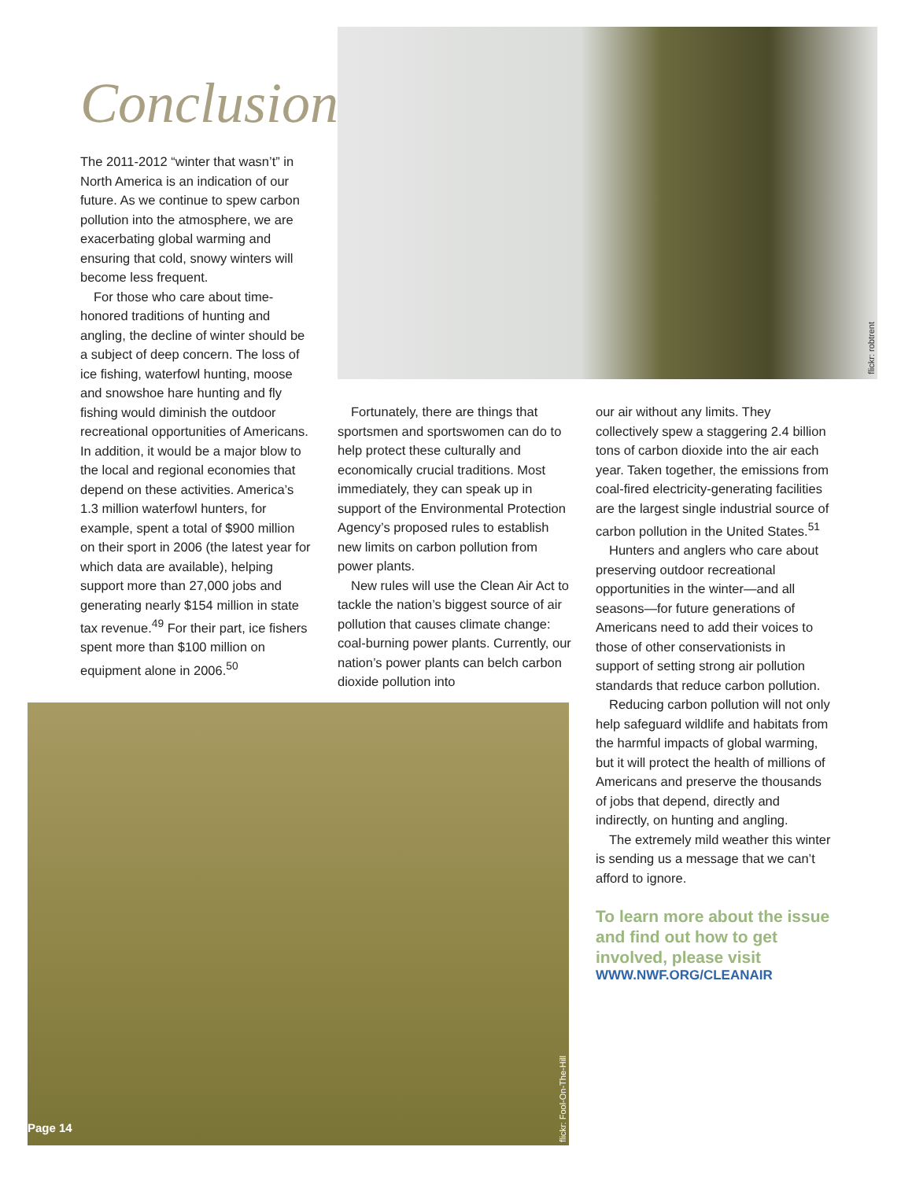flickr: robtrent
flickr: Fool-On-The-Hill
Page 14
Conclusion
The 2011-2012 “winter that wasn’t” in North America is an indication of our future. As we continue to spew carbon pollution into the atmosphere, we are exacerbating global warming and ensuring that cold, snowy winters will become less frequent.
For those who care about time-honored traditions of hunting and angling, the decline of winter should be a subject of deep concern. The loss of ice fishing, waterfowl hunting, moose and snowshoe hare hunting and fly fishing would diminish the outdoor recreational opportunities of Americans. In addition, it would be a major blow to the local and regional economies that depend on these activities. America’s 1.3 million waterfowl hunters, for example, spent a total of $900 million on their sport in 2006 (the latest year for which data are available), helping support more than 27,000 jobs and generating nearly $154 million in state tax revenue.<sup>49</sup> For their part, ice fishers spent more than $100 million on equipment alone in 2006.<sup>50</sup>
Fortunately, there are things that sportsmen and sportswomen can do to help protect these culturally and economically crucial traditions. Most immediately, they can speak up in support of the Environmental Protection Agency’s proposed rules to establish new limits on carbon pollution from power plants.
New rules will use the Clean Air Act to tackle the nation’s biggest source of air pollution that causes climate change: coal-burning power plants. Currently, our nation’s power plants can belch carbon dioxide pollution into
our air without any limits. They collectively spew a staggering 2.4 billion tons of carbon dioxide into the air each year. Taken together, the emissions from coal-fired electricity-generating facilities are the largest single industrial source of carbon pollution in the United States.<sup>51</sup>
Hunters and anglers who care about preserving outdoor recreational opportunities in the winter—and all seasons—for future generations of Americans need to add their voices to those of other conservationists in support of setting strong air pollution standards that reduce carbon pollution.
Reducing carbon pollution will not only help safeguard wildlife and habitats from the harmful impacts of global warming, but it will protect the health of millions of Americans and preserve the thousands of jobs that depend, directly and indirectly, on hunting and angling.
The extremely mild weather this winter is sending us a message that we can’t afford to ignore.
To learn more about the issue and find out how to get involved, please visit
WWW.NWF.ORG/CLEANAIR